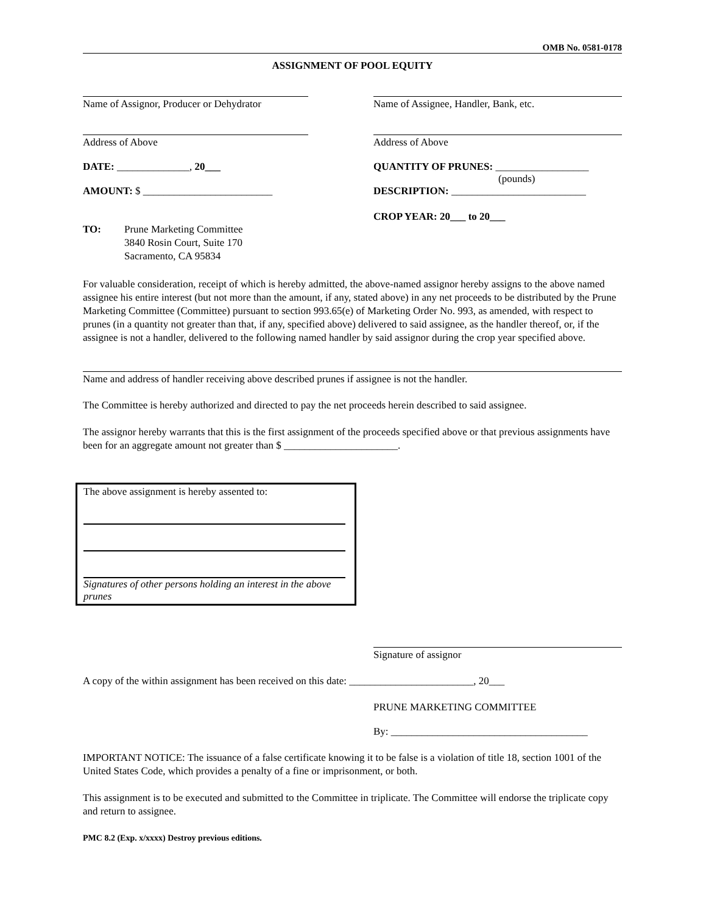OMB No. 0581-0178
ASSIGNMENT OF POOL EQUITY
Name of Assignor, Producer or Dehydrator
Name of Assignee, Handler, Bank, etc.
Address of Above Address of Above
DATE: ______________, 20___ QUANTITY OF PRUNES: __________________
(pounds)
AMOUNT: $ _________________________ DESCRIPTION: __________________________
CROP YEAR: 20___ to 20___
TO: Prune Marketing Committee
3840 Rosin Court, Suite 170
Sacramento, CA 95834
For valuable consideration, receipt of which is hereby admitted, the above-named assignor hereby assigns to the above named assignee his entire interest (but not more than the amount, if any, stated above) in any net proceeds to be distributed by the Prune Marketing Committee (Committee) pursuant to section 993.65(e) of Marketing Order No. 993, as amended, with respect to prunes (in a quantity not greater than that, if any, specified above) delivered to said assignee, as the handler thereof, or, if the assignee is not a handler, delivered to the following named handler by said assignor during the crop year specified above.
Name and address of handler receiving above described prunes if assignee is not the handler.
The Committee is hereby authorized and directed to pay the net proceeds herein described to said assignee.
The assignor hereby warrants that this is the first assignment of the proceeds specified above or that previous assignments have been for an aggregate amount not greater than $ ______________________.
The above assignment is hereby assented to:
Signatures of other persons holding an interest in the above prunes
Signature of assignor
A copy of the within assignment has been received on this date: ________________________, 20___
PRUNE MARKETING COMMITTEE
By: ______________________________________
IMPORTANT NOTICE: The issuance of a false certificate knowing it to be false is a violation of title 18, section 1001 of the United States Code, which provides a penalty of a fine or imprisonment, or both.
This assignment is to be executed and submitted to the Committee in triplicate. The Committee will endorse the triplicate copy and return to assignee.
PMC 8.2 (Exp. x/xxxx) Destroy previous editions.